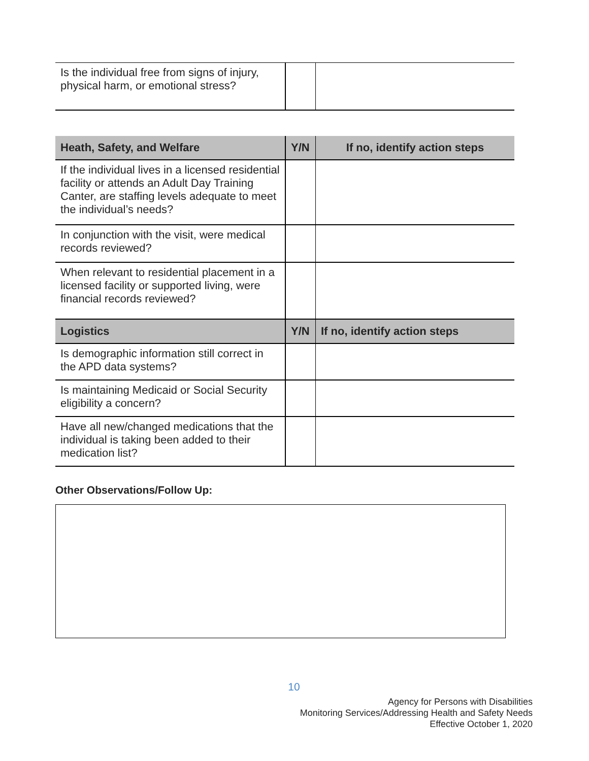| Is the individual free from signs of injury, physical harm, or emotional stress? | | |
| Heath, Safety, and Welfare | Y/N | If no, identify action steps |
| --- | --- | --- |
| If the individual lives in a licensed residential facility or attends an Adult Day Training Canter, are staffing levels adequate to meet the individual’s needs? | | |
| In conjunction with the visit, were medical records reviewed? | | |
| When relevant to residential placement in a licensed facility or supported living, were financial records reviewed? | | |
| Logistics | Y/N | If no, identify action steps |
| Is demographic information still correct in the APD data systems? | | |
| Is maintaining Medicaid or Social Security eligibility a concern? | | |
| Have all new/changed medications that the individual is taking been added to their medication list? | | |
Other Observations/Follow Up:
10
Agency for Persons with Disabilities
Monitoring Services/Addressing Health and Safety Needs
Effective October 1, 2020